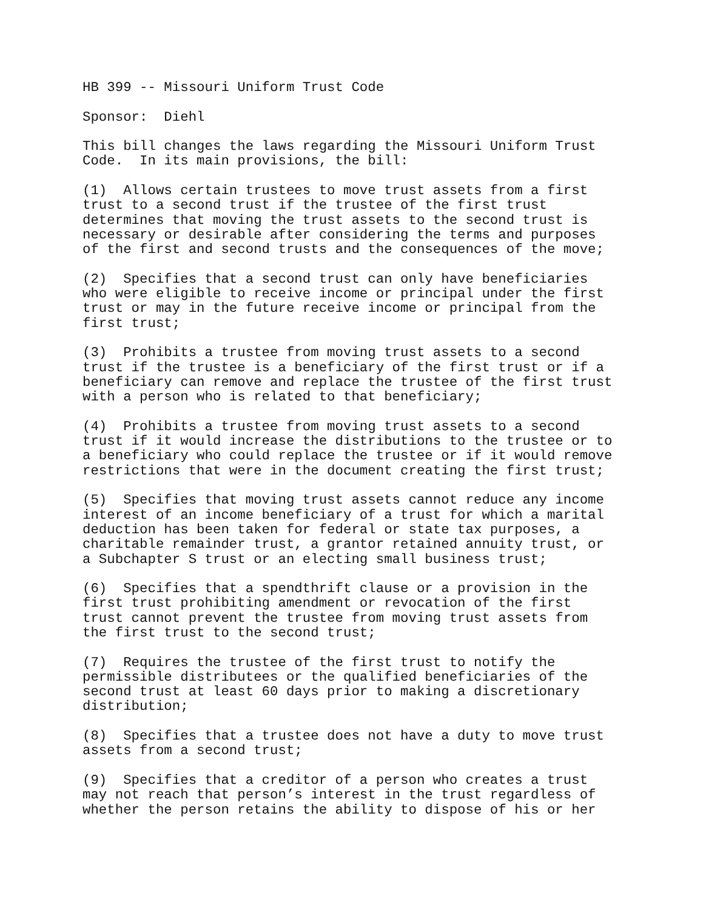HB 399 -- Missouri Uniform Trust Code
Sponsor: Diehl
This bill changes the laws regarding the Missouri Uniform Trust Code. In its main provisions, the bill:
(1) Allows certain trustees to move trust assets from a first trust to a second trust if the trustee of the first trust determines that moving the trust assets to the second trust is necessary or desirable after considering the terms and purposes of the first and second trusts and the consequences of the move;
(2) Specifies that a second trust can only have beneficiaries who were eligible to receive income or principal under the first trust or may in the future receive income or principal from the first trust;
(3) Prohibits a trustee from moving trust assets to a second trust if the trustee is a beneficiary of the first trust or if a beneficiary can remove and replace the trustee of the first trust with a person who is related to that beneficiary;
(4) Prohibits a trustee from moving trust assets to a second trust if it would increase the distributions to the trustee or to a beneficiary who could replace the trustee or if it would remove restrictions that were in the document creating the first trust;
(5) Specifies that moving trust assets cannot reduce any income interest of an income beneficiary of a trust for which a marital deduction has been taken for federal or state tax purposes, a charitable remainder trust, a grantor retained annuity trust, or a Subchapter S trust or an electing small business trust;
(6) Specifies that a spendthrift clause or a provision in the first trust prohibiting amendment or revocation of the first trust cannot prevent the trustee from moving trust assets from the first trust to the second trust;
(7) Requires the trustee of the first trust to notify the permissible distributees or the qualified beneficiaries of the second trust at least 60 days prior to making a discretionary distribution;
(8) Specifies that a trustee does not have a duty to move trust assets from a second trust;
(9) Specifies that a creditor of a person who creates a trust may not reach that person’s interest in the trust regardless of whether the person retains the ability to dispose of his or her